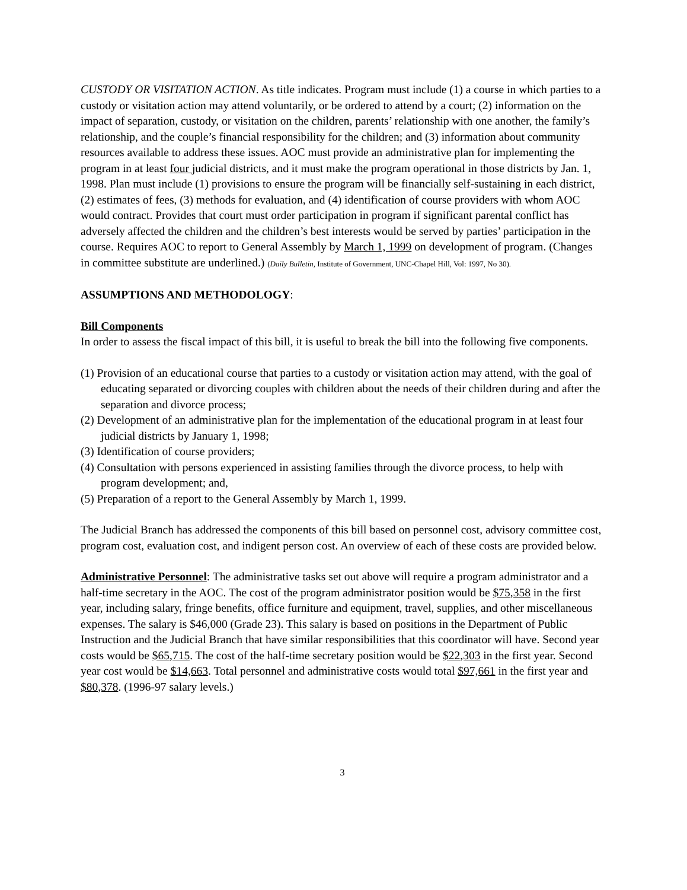CUSTODY OR VISITATION ACTION. As title indicates. Program must include (1) a course in which parties to a custody or visitation action may attend voluntarily, or be ordered to attend by a court; (2) information on the impact of separation, custody, or visitation on the children, parents’ relationship with one another, the family’s relationship, and the couple’s financial responsibility for the children; and (3) information about community resources available to address these issues. AOC must provide an administrative plan for implementing the program in at least four judicial districts, and it must make the program operational in those districts by Jan. 1, 1998. Plan must include (1) provisions to ensure the program will be financially self-sustaining in each district, (2) estimates of fees, (3) methods for evaluation, and (4) identification of course providers with whom AOC would contract. Provides that court must order participation in program if significant parental conflict has adversely affected the children and the children’s best interests would be served by parties’ participation in the course. Requires AOC to report to General Assembly by March 1, 1999 on development of program. (Changes in committee substitute are underlined.) (Daily Bulletin, Institute of Government, UNC-Chapel Hill, Vol: 1997, No 30).
ASSUMPTIONS AND METHODOLOGY:
Bill Components
In order to assess the fiscal impact of this bill, it is useful to break the bill into the following five components.
(1) Provision of an educational course that parties to a custody or visitation action may attend, with the goal of educating separated or divorcing couples with children about the needs of their children during and after the separation and divorce process;
(2) Development of an administrative plan for the implementation of the educational program in at least four judicial districts by January 1, 1998;
(3) Identification of course providers;
(4) Consultation with persons experienced in assisting families through the divorce process, to help with program development; and,
(5) Preparation of a report to the General Assembly by March 1, 1999.
The Judicial Branch has addressed the components of this bill based on personnel cost, advisory committee cost, program cost, evaluation cost, and indigent person cost. An overview of each of these costs are provided below.
Administrative Personnel: The administrative tasks set out above will require a program administrator and a half-time secretary in the AOC. The cost of the program administrator position would be $75,358 in the first year, including salary, fringe benefits, office furniture and equipment, travel, supplies, and other miscellaneous expenses. The salary is $46,000 (Grade 23). This salary is based on positions in the Department of Public Instruction and the Judicial Branch that have similar responsibilities that this coordinator will have. Second year costs would be $65,715. The cost of the half-time secretary position would be $22,303 in the first year. Second year cost would be $14,663. Total personnel and administrative costs would total $97,661 in the first year and $80,378. (1996-97 salary levels.)
3